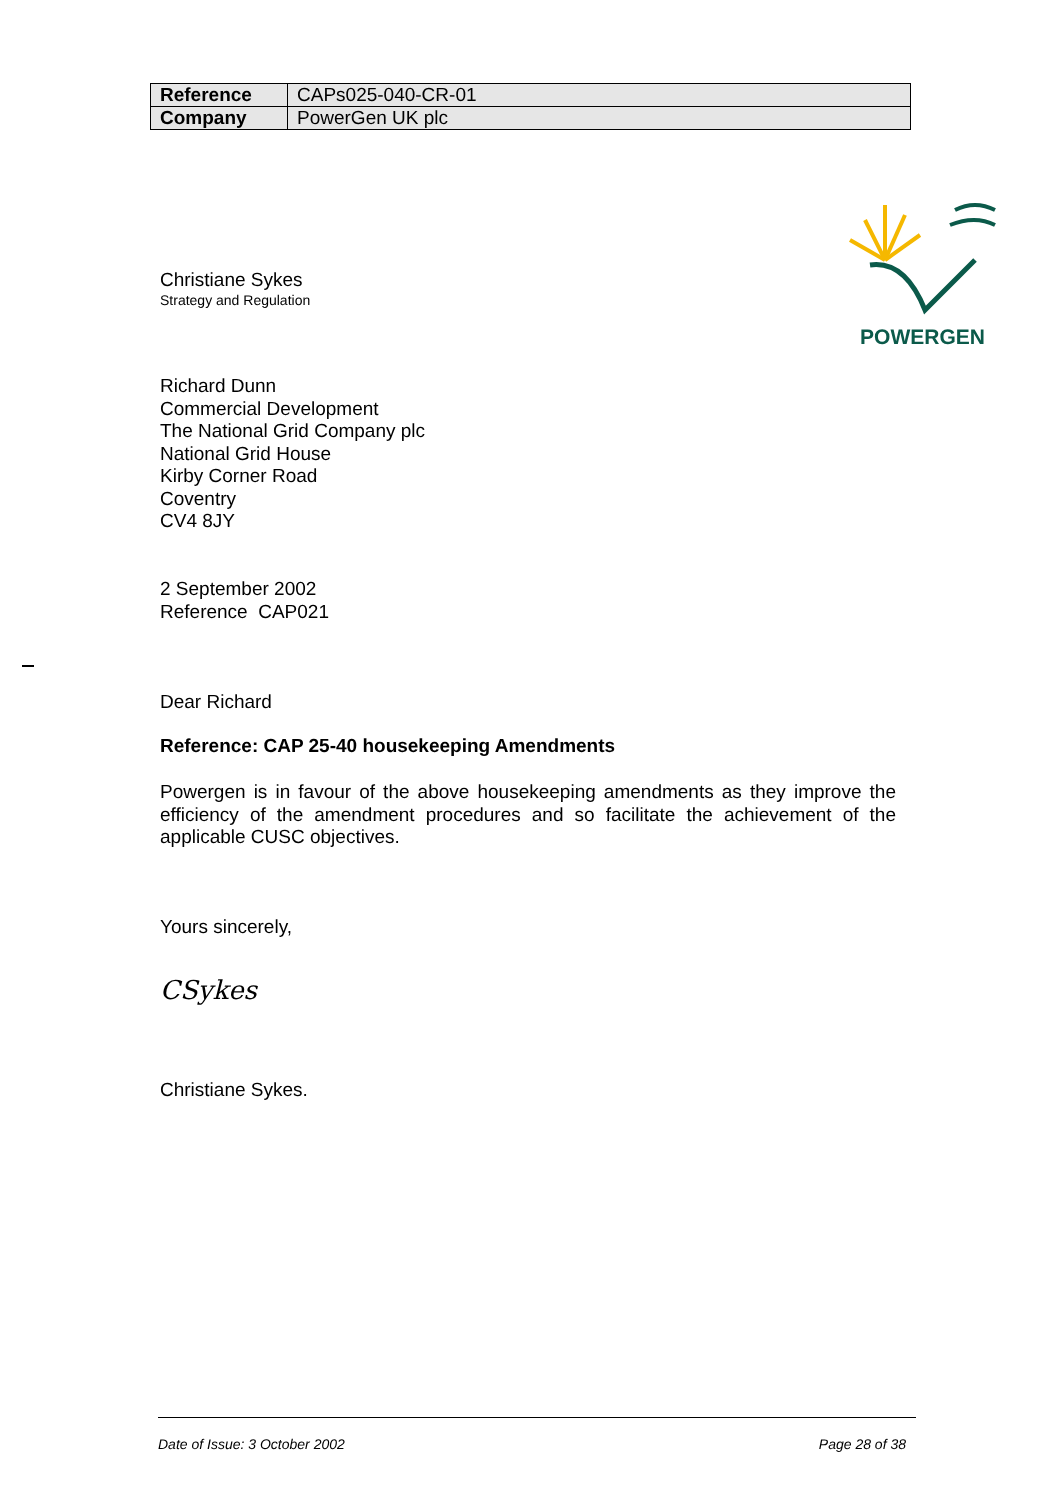| Reference | CAPs025-040-CR-01 |
| Company | PowerGen UK plc |
POWERGEN
Christiane Sykes
Strategy and Regulation
Richard Dunn
Commercial Development
The National Grid Company plc
National Grid House
Kirby Corner Road
Coventry
CV4 8JY
2 September 2002
Reference CAP021
Dear Richard
Reference: CAP 25-40 housekeeping Amendments
Powergen is in favour of the above housekeeping amendments as they improve the efficiency of the amendment procedures and so facilitate the achievement of the applicable CUSC objectives.
Yours sincerely,
CSykes
Christiane Sykes.
Date of Issue: 3 October 2002 Page 28 of 38